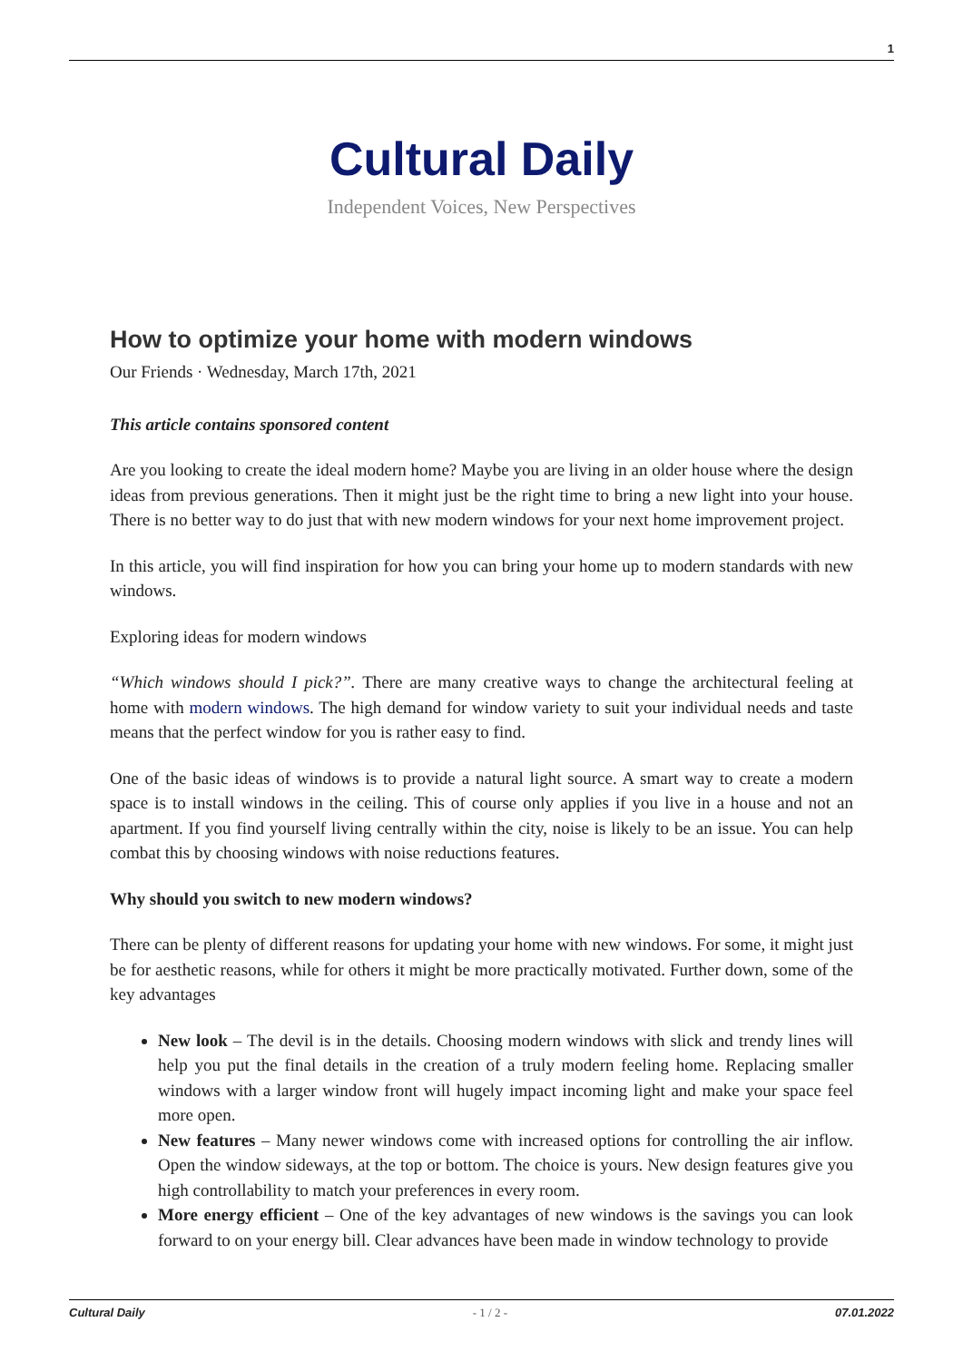1
Cultural Daily
Independent Voices, New Perspectives
How to optimize your home with modern windows
Our Friends · Wednesday, March 17th, 2021
This article contains sponsored content
Are you looking to create the ideal modern home? Maybe you are living in an older house where the design ideas from previous generations. Then it might just be the right time to bring a new light into your house. There is no better way to do just that with new modern windows for your next home improvement project.
In this article, you will find inspiration for how you can bring your home up to modern standards with new windows.
Exploring ideas for modern windows
“Which windows should I pick?”. There are many creative ways to change the architectural feeling at home with modern windows. The high demand for window variety to suit your individual needs and taste means that the perfect window for you is rather easy to find.
One of the basic ideas of windows is to provide a natural light source. A smart way to create a modern space is to install windows in the ceiling. This of course only applies if you live in a house and not an apartment. If you find yourself living centrally within the city, noise is likely to be an issue. You can help combat this by choosing windows with noise reductions features.
Why should you switch to new modern windows?
There can be plenty of different reasons for updating your home with new windows. For some, it might just be for aesthetic reasons, while for others it might be more practically motivated. Further down, some of the key advantages
New look – The devil is in the details. Choosing modern windows with slick and trendy lines will help you put the final details in the creation of a truly modern feeling home. Replacing smaller windows with a larger window front will hugely impact incoming light and make your space feel more open.
New features – Many newer windows come with increased options for controlling the air inflow. Open the window sideways, at the top or bottom. The choice is yours. New design features give you high controllability to match your preferences in every room.
More energy efficient – One of the key advantages of new windows is the savings you can look forward to on your energy bill. Clear advances have been made in window technology to provide
Cultural Daily - 1 / 2 - 07.01.2022